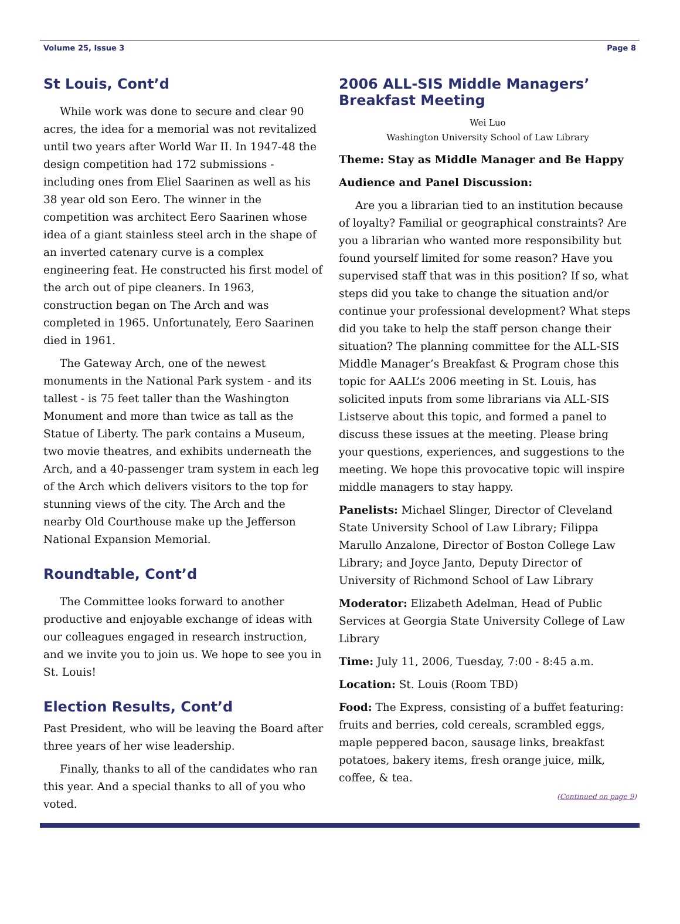Volume 25, Issue 3 Page 8
St Louis, Cont’d
While work was done to secure and clear 90 acres, the idea for a memorial was not revitalized until two years after World War II. In 1947-48 the design competition had 172 submissions - including ones from Eliel Saarinen as well as his 38 year old son Eero. The winner in the competition was architect Eero Saarinen whose idea of a giant stainless steel arch in the shape of an inverted catenary curve is a complex engineering feat. He constructed his first model of the arch out of pipe cleaners. In 1963, construction began on The Arch and was completed in 1965. Unfortunately, Eero Saarinen died in 1961.
The Gateway Arch, one of the newest monuments in the National Park system - and its tallest - is 75 feet taller than the Washington Monument and more than twice as tall as the Statue of Liberty. The park contains a Museum, two movie theatres, and exhibits underneath the Arch, and a 40-passenger tram system in each leg of the Arch which delivers visitors to the top for stunning views of the city. The Arch and the nearby Old Courthouse make up the Jefferson National Expansion Memorial.
Roundtable, Cont’d
The Committee looks forward to another productive and enjoyable exchange of ideas with our colleagues engaged in research instruction, and we invite you to join us. We hope to see you in St. Louis!
Election Results, Cont’d
Past President, who will be leaving the Board after three years of her wise leadership.
Finally, thanks to all of the candidates who ran this year. And a special thanks to all of you who voted.
2006 ALL-SIS Middle Managers’ Breakfast Meeting
Wei Luo
Washington University School of Law Library
Theme: Stay as Middle Manager and Be Happy
Audience and Panel Discussion:
Are you a librarian tied to an institution because of loyalty? Familial or geographical constraints? Are you a librarian who wanted more responsibility but found yourself limited for some reason? Have you supervised staff that was in this position? If so, what steps did you take to change the situation and/or continue your professional development? What steps did you take to help the staff person change their situation? The planning committee for the ALL-SIS Middle Manager’s Breakfast & Program chose this topic for AALL’s 2006 meeting in St. Louis, has solicited inputs from some librarians via ALL-SIS Listserve about this topic, and formed a panel to discuss these issues at the meeting. Please bring your questions, experiences, and suggestions to the meeting. We hope this provocative topic will inspire middle managers to stay happy.
Panelists: Michael Slinger, Director of Cleveland State University School of Law Library; Filippa Marullo Anzalone, Director of Boston College Law Library; and Joyce Janto, Deputy Director of University of Richmond School of Law Library
Moderator: Elizabeth Adelman, Head of Public Services at Georgia State University College of Law Library
Time: July 11, 2006, Tuesday, 7:00 - 8:45 a.m.
Location: St. Louis (Room TBD)
Food: The Express, consisting of a buffet featuring: fruits and berries, cold cereals, scrambled eggs, maple peppered bacon, sausage links, breakfast potatoes, bakery items, fresh orange juice, milk, coffee, & tea.
(Continued on page 9)